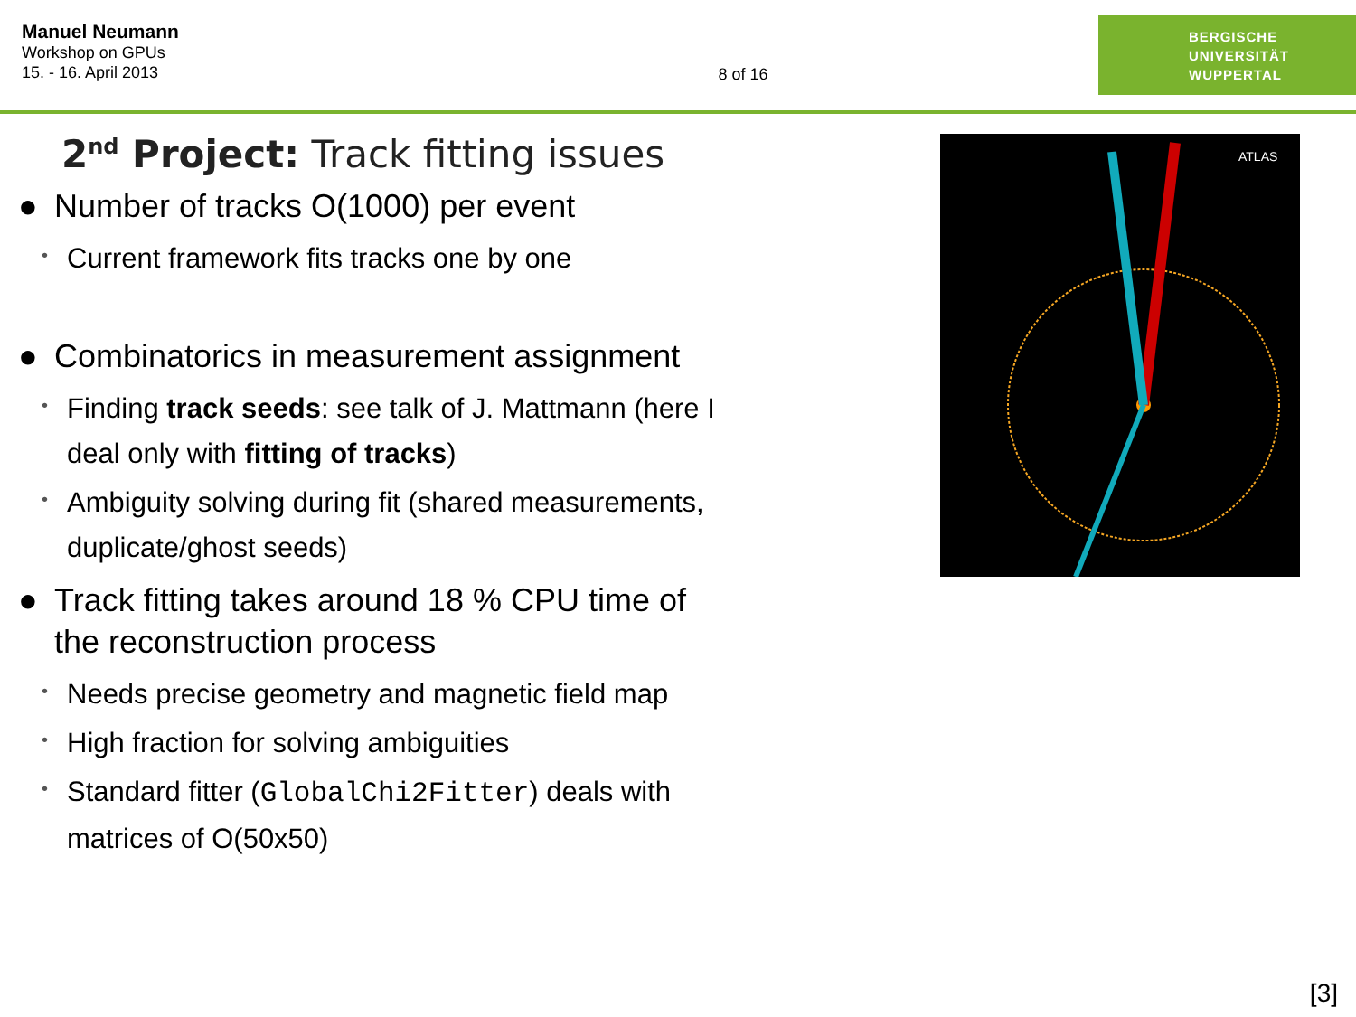Manuel Neumann
Workshop on GPUs
15. - 16. April 2013
8 of 16
BERGISCHE
UNIVERSITÄT
WUPPERTAL
2<sup>nd</sup> Project: Track fitting issues
● Number of tracks O(1000) per event
• Current framework fits tracks one by one
● Combinatorics in measurement assignment
• Finding track seeds: see talk of J. Mattmann (here I deal only with fitting of tracks)
• Ambiguity solving during fit (shared measurements, duplicate/ghost seeds)
● Track fitting takes around 18 % CPU time of the reconstruction process
• Needs precise geometry and magnetic field map
• High fraction for solving ambiguities
• Standard fitter (GlobalChi2Fitter) deals with matrices of O(50x50)
ATLAS
[3]